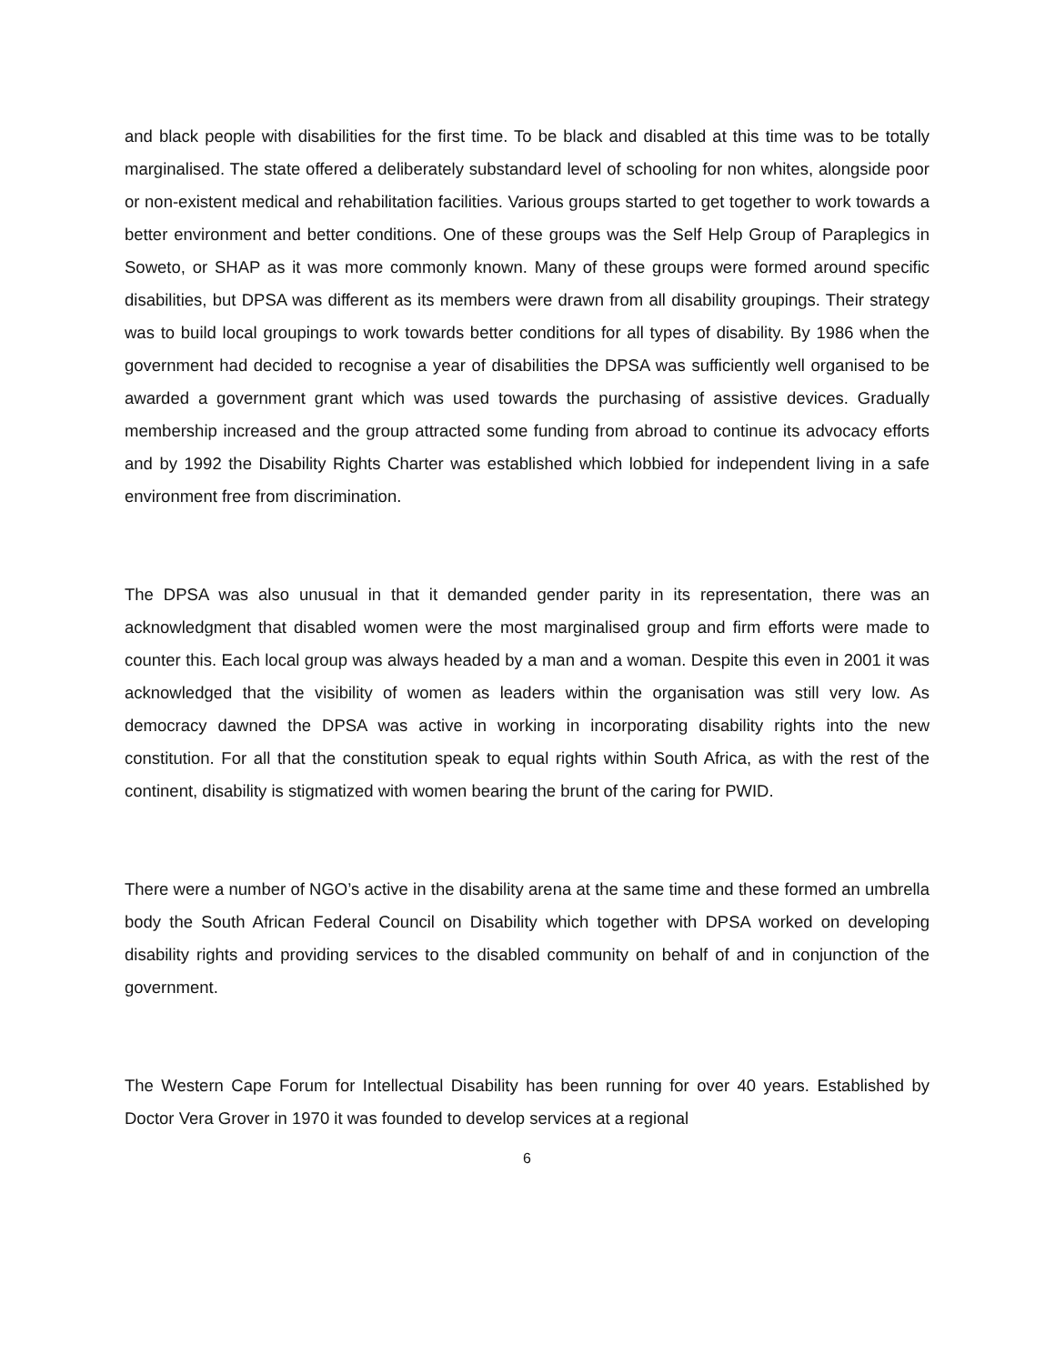and black people with disabilities for the first time. To be black and disabled at this time was to be totally marginalised. The state offered a deliberately substandard level of schooling for non whites, alongside poor or non-existent medical and rehabilitation facilities. Various groups started to get together to work towards a better environment and better conditions. One of these groups was the Self Help Group of Paraplegics in Soweto, or SHAP as it was more commonly known. Many of these groups were formed around specific disabilities, but DPSA was different as its members were drawn from all disability groupings. Their strategy was to build local groupings to work towards better conditions for all types of disability. By 1986 when the government had decided to recognise a year of disabilities the DPSA was sufficiently well organised to be awarded a government grant which was used towards the purchasing of assistive devices. Gradually membership increased and the group attracted some funding from abroad to continue its advocacy efforts and by 1992 the Disability Rights Charter was established which lobbied for independent living in a safe environment free from discrimination.
The DPSA was also unusual in that it demanded gender parity in its representation, there was an acknowledgment that disabled women were the most marginalised group and firm efforts were made to counter this. Each local group was always headed by a man and a woman. Despite this even in 2001 it was acknowledged that the visibility of women as leaders within the organisation was still very low. As democracy dawned the DPSA was active in working in incorporating disability rights into the new constitution. For all that the constitution speak to equal rights within South Africa, as with the rest of the continent, disability is stigmatized with women bearing the brunt of the caring for PWID.
There were a number of NGO’s active in the disability arena at the same time and these formed an umbrella body the South African Federal Council on Disability which together with DPSA worked on developing disability rights and providing services to the disabled community on behalf of and in conjunction of the government.
The Western Cape Forum for Intellectual Disability has been running for over 40 years. Established by Doctor Vera Grover in 1970 it was founded to develop services at a regional
6